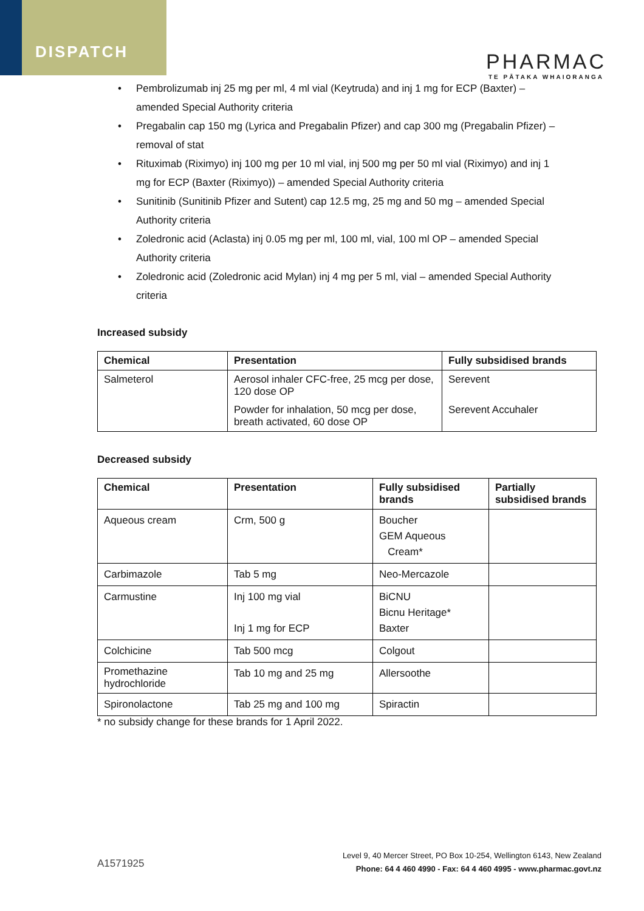DISPATCH
PHARMAC
TE PĀTAKA WHAIORANGA
• Pembrolizumab inj 25 mg per ml, 4 ml vial (Keytruda) and inj 1 mg for ECP (Baxter) – amended Special Authority criteria
• Pregabalin cap 150 mg (Lyrica and Pregabalin Pfizer) and cap 300 mg (Pregabalin Pfizer) – removal of stat
• Rituximab (Riximyo) inj 100 mg per 10 ml vial, inj 500 mg per 50 ml vial (Riximyo) and inj 1 mg for ECP (Baxter (Riximyo)) – amended Special Authority criteria
• Sunitinib (Sunitinib Pfizer and Sutent) cap 12.5 mg, 25 mg and 50 mg – amended Special Authority criteria
• Zoledronic acid (Aclasta) inj 0.05 mg per ml, 100 ml, vial, 100 ml OP – amended Special Authority criteria
• Zoledronic acid (Zoledronic acid Mylan) inj 4 mg per 5 ml, vial – amended Special Authority criteria
Increased subsidy
| Chemical | Presentation | Fully subsidised brands |
| --- | --- | --- |
| Salmeterol | Aerosol inhaler CFC-free, 25 mcg per dose, 120 dose OP | Serevent |
| | Powder for inhalation, 50 mcg per dose, breath activated, 60 dose OP | Serevent Accuhaler |
Decreased subsidy
| Chemical | Presentation | Fully subsidised brands | Partially subsidised brands |
| --- | --- | --- | --- |
| Aqueous cream | Crm, 500 g | Boucher GEM Aqueous Cream* | |
| Carbimazole | Tab 5 mg | Neo-Mercazole | |
| Carmustine | Inj 100 mg vial Inj 1 mg for ECP | BiCNU Bicnu Heritage* Baxter | |
| Colchicine | Tab 500 mcg | Colgout | |
| Promethazine hydrochloride | Tab 10 mg and 25 mg | Allersoothe | |
| Spironolactone | Tab 25 mg and 100 mg | Spiractin | |
* no subsidy change for these brands for 1 April 2022.
A1571925
Level 9, 40 Mercer Street, PO Box 10-254, Wellington 6143, New Zealand
Phone: 64 4 460 4990 - Fax: 64 4 460 4995 - www.pharmac.govt.nz